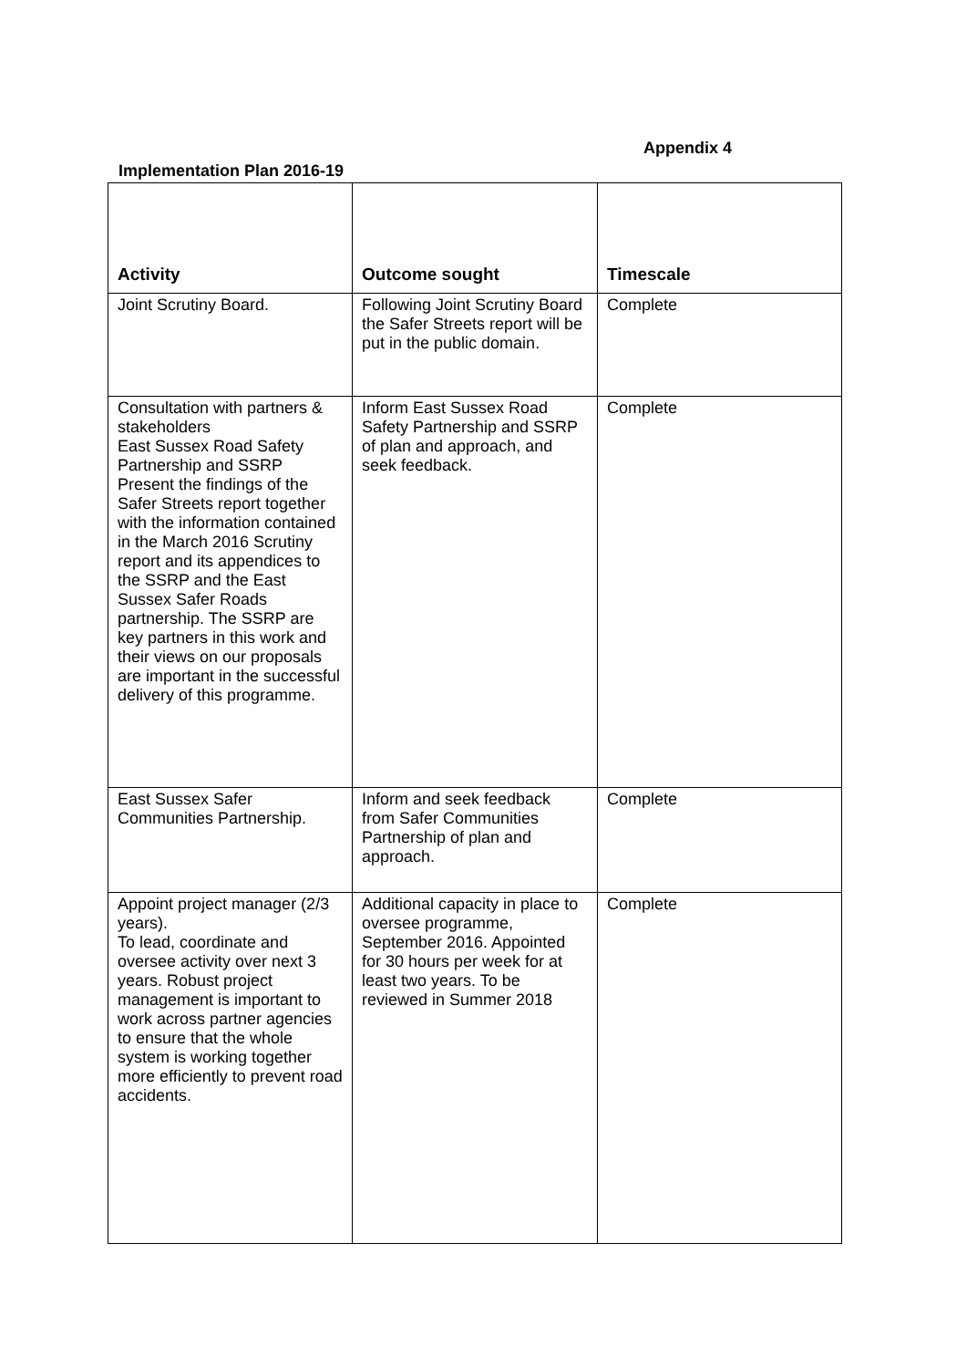Appendix 4
Implementation Plan 2016-19
| Activity | Outcome sought | Timescale |
| --- | --- | --- |
| Joint Scrutiny Board. | Following Joint Scrutiny Board the Safer Streets report will be put in the public domain. | Complete |
| Consultation with partners & stakeholders East Sussex Road Safety Partnership and SSRP Present the findings of the Safer Streets report together with the information contained in the March 2016 Scrutiny report and its appendices to the SSRP and the East Sussex Safer Roads partnership. The SSRP are key partners in this work and their views on our proposals are important in the successful delivery of this programme. | Inform East Sussex Road Safety Partnership and SSRP of plan and approach, and seek feedback. | Complete |
| East Sussex Safer Communities Partnership. | Inform and seek feedback from Safer Communities Partnership of plan and approach. | Complete |
| Appoint project manager (2/3 years). To lead, coordinate and oversee activity over next 3 years. Robust project management is important to work across partner agencies to ensure that the whole system is working together more efficiently to prevent road accidents. | Additional capacity in place to oversee programme, September 2016. Appointed for 30 hours per week for at least two years. To be reviewed in Summer 2018 | Complete |